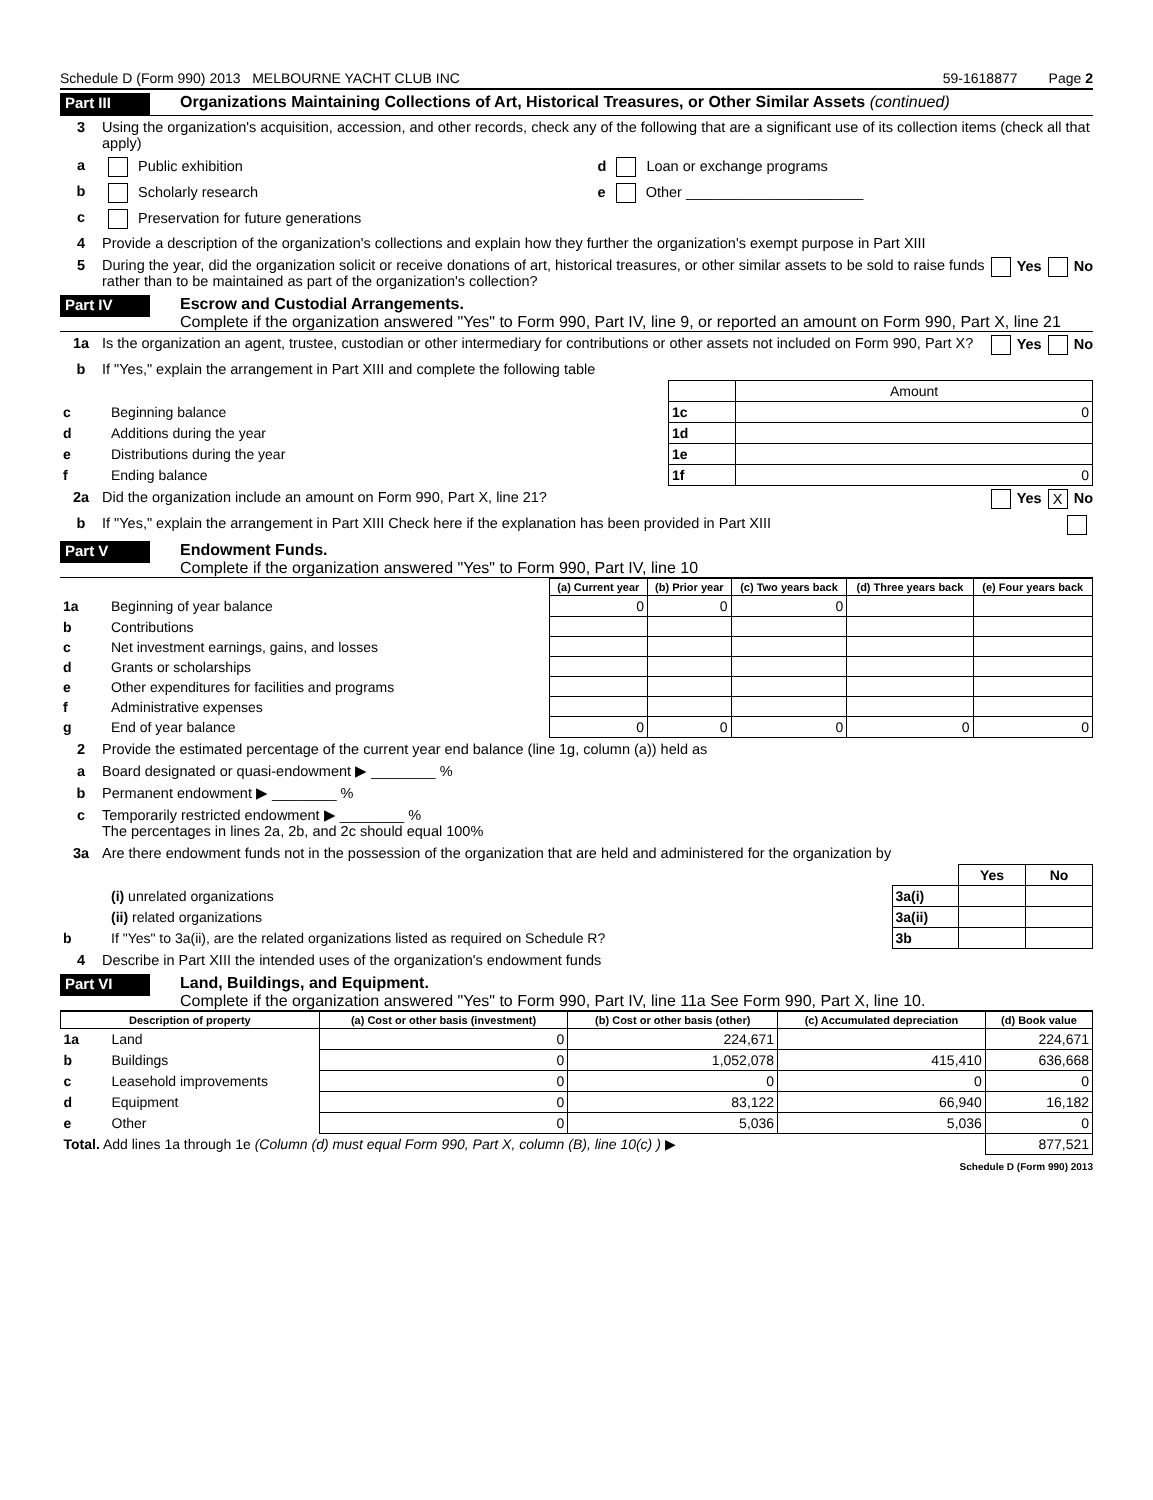Schedule D (Form 990) 2013 MELBOURNE YACHT CLUB INC 59-1618877 Page 2
Part III
Organizations Maintaining Collections of Art, Historical Treasures, or Other Similar Assets (continued)
3 Using the organization's acquisition, accession, and other records, check any of the following that are a significant use of its collection items (check all that apply)
a Public exhibition d Loan or exchange programs
b Scholarly research e Other ______________________
c Preservation for future generations
4 Provide a description of the organization's collections and explain how they further the organization's exempt purpose in Part XIII
5 During the year, did the organization solicit or receive donations of art, historical treasures, or other similar assets to be sold to raise funds rather than to be maintained as part of the organization's collection?
Yes No
Part IV
Escrow and Custodial Arrangements.
Complete if the organization answered "Yes" to Form 990, Part IV, line 9, or reported an amount on Form 990, Part X, line 21
1a Is the organization an agent, trustee, custodian or other intermediary for contributions or other assets not included on Form 990, Part X?
Yes No
b If "Yes," explain the arrangement in Part XIII and complete the following table
| | | | Amount |
| c | Beginning balance | 1c | 0 |
| d | Additions during the year | 1d | |
| e | Distributions during the year | 1e | |
| f | Ending balance | 1f | 0 |
2a Did the organization include an amount on Form 990, Part X, line 21?
Yes X No
b If "Yes," explain the arrangement in Part XIII Check here if the explanation has been provided in Part XIII
Part V
Endowment Funds.
Complete if the organization answered "Yes" to Form 990, Part IV, line 10
| | | (a) Current year | (b) Prior year | (c) Two years back | (d) Three years back | (e) Four years back |
| 1a | Beginning of year balance | 0 | 0 | 0 | | |
| b | Contributions | | | | | |
| c | Net investment earnings, gains, and losses | | | | | |
| d | Grants or scholarships | | | | | |
| e | Other expenditures for facilities and programs | | | | | |
| f | Administrative expenses | | | | | |
| g | End of year balance | 0 | 0 | 0 | 0 | 0 |
2 Provide the estimated percentage of the current year end balance (line 1g, column (a)) held as
a Board designated or quasi-endowment ▶ ________ %
b Permanent endowment ▶ ________ %
c Temporarily restricted endowment ▶ ________ %
The percentages in lines 2a, 2b, and 2c should equal 100%
3a Are there endowment funds not in the possession of the organization that are held and administered for the organization by
| | | | Yes | No |
| | (i) unrelated organizations | 3a(i) | | |
| | (ii) related organizations | 3a(ii) | | |
| b | If "Yes" to 3a(ii), are the related organizations listed as required on Schedule R? | 3b | | |
4 Describe in Part XIII the intended uses of the organization's endowment funds
Part VI
Land, Buildings, and Equipment.
Complete if the organization answered "Yes" to Form 990, Part IV, line 11a See Form 990, Part X, line 10.
| Description of property | | (a) Cost or other basis (investment) | (b) Cost or other basis (other) | (c) Accumulated depreciation | (d) Book value |
| --- | --- | --- | --- | --- | --- |
| 1a | Land | 0 | 224,671 | | 224,671 |
| b | Buildings | 0 | 1,052,078 | 415,410 | 636,668 |
| c | Leasehold improvements | 0 | 0 | 0 | 0 |
| d | Equipment | 0 | 83,122 | 66,940 | 16,182 |
| e | Other | 0 | 5,036 | 5,036 | 0 |
| Total. Add lines 1a through 1e (Column (d) must equal Form 990, Part X, column (B), line 10(c) ) ▶ | | | | | 877,521 |
Schedule D (Form 990) 2013